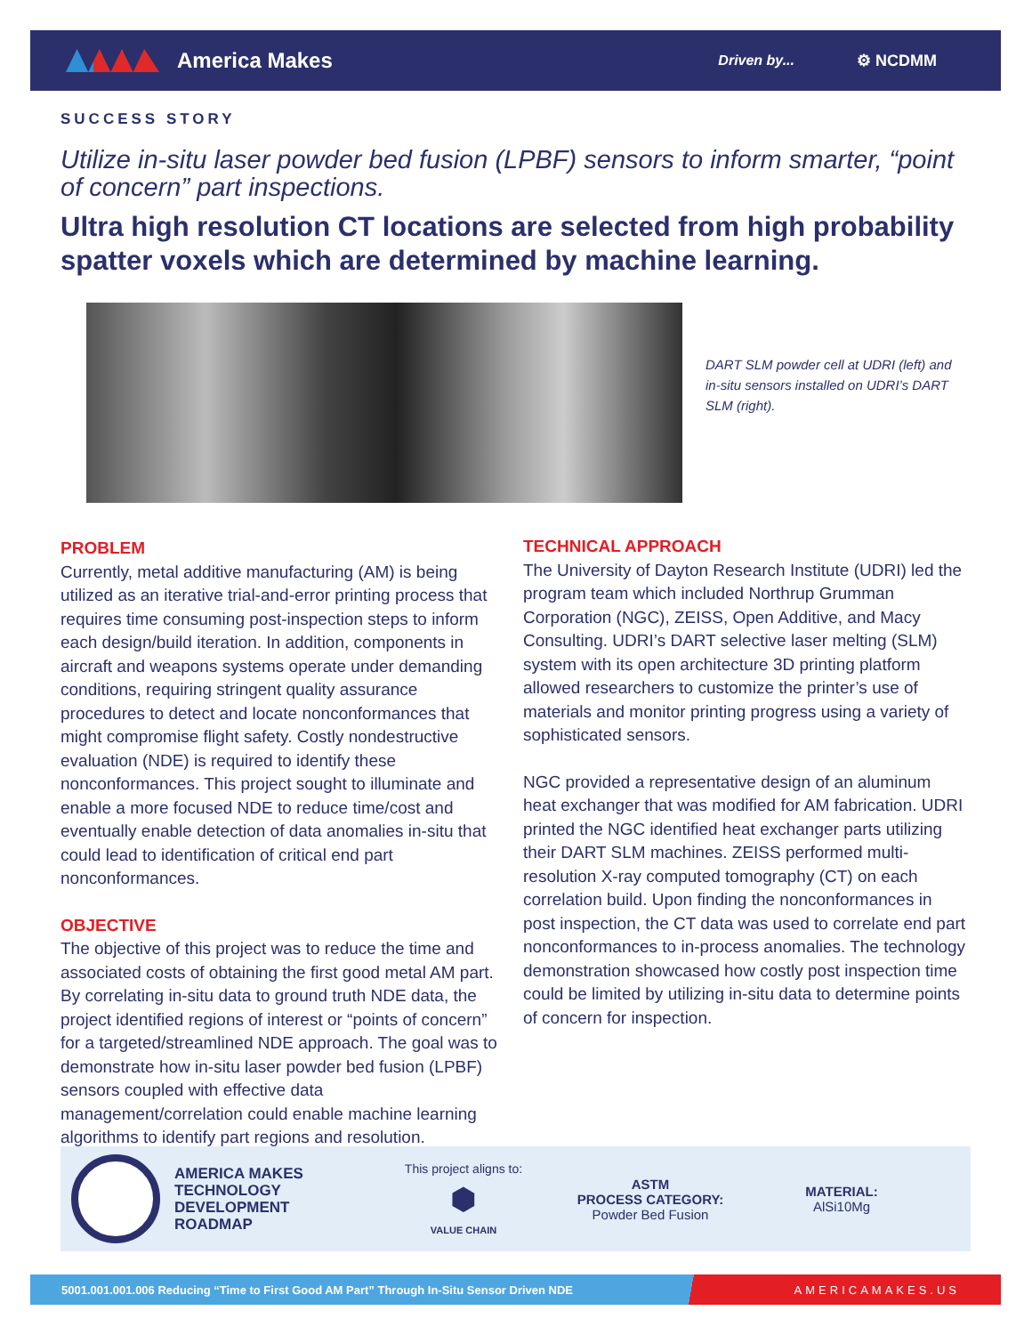America Makes
Driven by... ⚙ NCDMM
SUCCESS STORY
Utilize in-situ laser powder bed fusion (LPBF) sensors to inform smarter, “point of concern” part inspections.
Ultra high resolution CT locations are selected from high probability spatter voxels which are determined by machine learning.
DART SLM powder cell at UDRI (left) and in-situ sensors installed on UDRI’s DART SLM (right).
PROBLEM
Currently, metal additive manufacturing (AM) is being utilized as an iterative trial-and-error printing process that requires time consuming post-inspection steps to inform each design/build iteration. In addition, components in aircraft and weapons systems operate under demanding conditions, requiring stringent quality assurance procedures to detect and locate nonconformances that might compromise flight safety. Costly nondestructive evaluation (NDE) is required to identify these nonconformances. This project sought to illuminate and enable a more focused NDE to reduce time/cost and eventually enable detection of data anomalies in-situ that could lead to identification of critical end part nonconformances.
OBJECTIVE
The objective of this project was to reduce the time and associated costs of obtaining the first good metal AM part. By correlating in-situ data to ground truth NDE data, the project identified regions of interest or “points of concern” for a targeted/streamlined NDE approach. The goal was to demonstrate how in-situ laser powder bed fusion (LPBF) sensors coupled with effective data management/correlation could enable machine learning algorithms to identify part regions and resolution.
TECHNICAL APPROACH
The University of Dayton Research Institute (UDRI) led the program team which included Northrup Grumman Corporation (NGC), ZEISS, Open Additive, and Macy Consulting. UDRI’s DART selective laser melting (SLM) system with its open architecture 3D printing platform allowed researchers to customize the printer’s use of materials and monitor printing progress using a variety of sophisticated sensors.
NGC provided a representative design of an aluminum heat exchanger that was modified for AM fabrication. UDRI printed the NGC identified heat exchanger parts utilizing their DART SLM machines. ZEISS performed multi-resolution X-ray computed tomography (CT) on each correlation build. Upon finding the nonconformances in post inspection, the CT data was used to correlate end part nonconformances to in-process anomalies. The technology demonstration showcased how costly post inspection time could be limited by utilizing in-situ data to determine points of concern for inspection.
AMERICA MAKES
TECHNOLOGY
DEVELOPMENT
ROADMAP
This project aligns to:
⬢
VALUE CHAIN
ASTM
PROCESS CATEGORY:
Powder Bed Fusion
MATERIAL:
AlSi10Mg
5001.001.001.006 Reducing “Time to First Good AM Part” Through In-Situ Sensor Driven NDE AMERICAMAKES.US